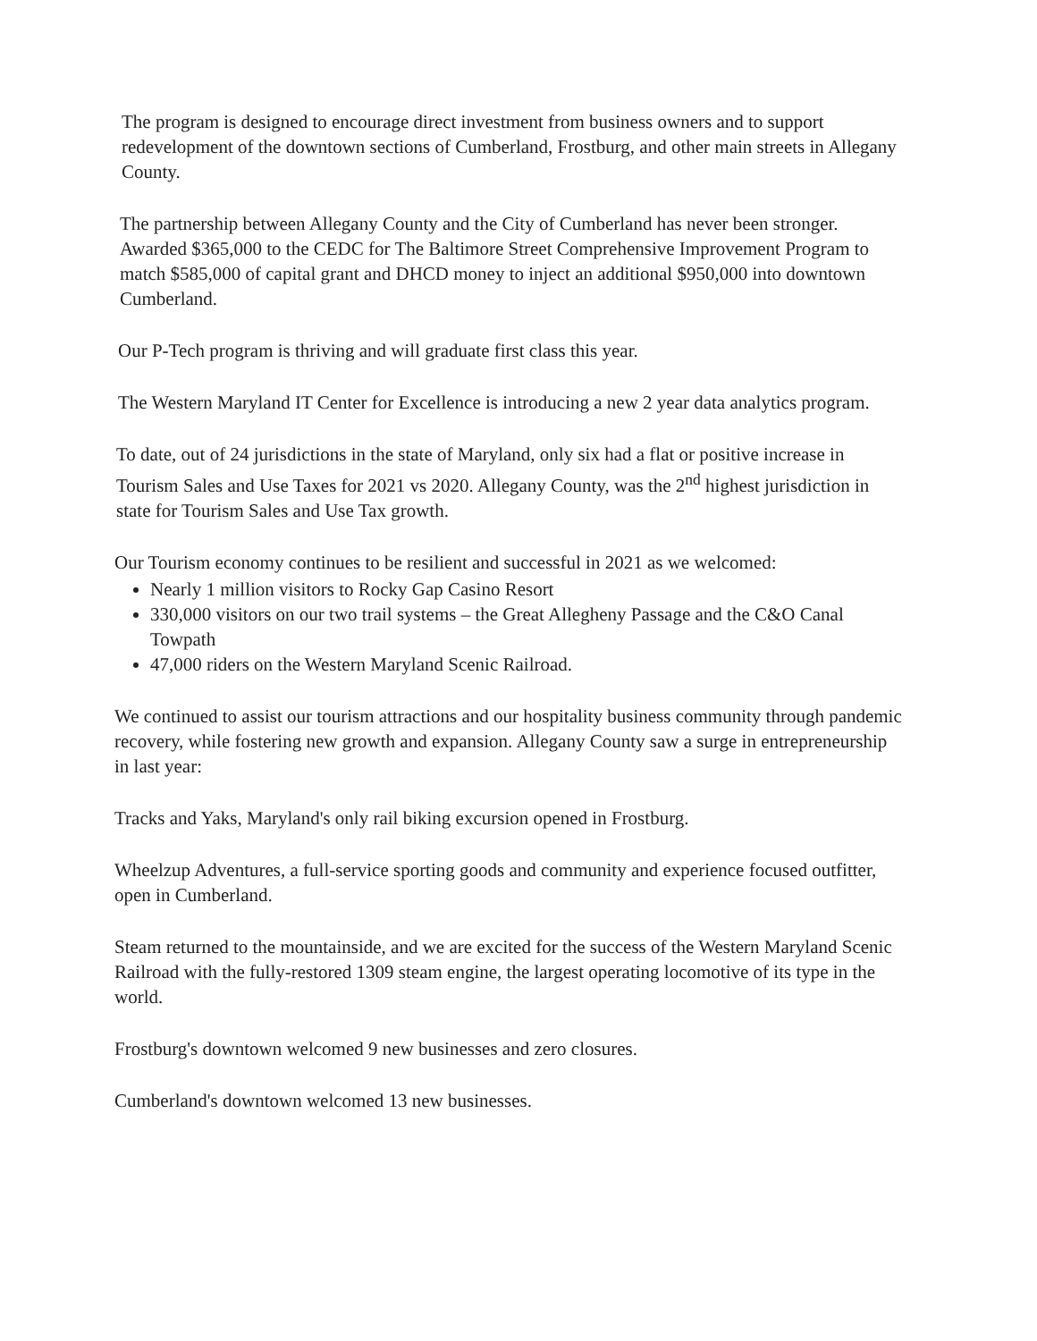The program is designed to encourage direct investment from business owners and to support redevelopment of the downtown sections of Cumberland, Frostburg, and other main streets in Allegany County.
The partnership between Allegany County and the City of Cumberland has never been stronger. Awarded $365,000 to the CEDC for The Baltimore Street Comprehensive Improvement Program to match $585,000 of capital grant and DHCD money to inject an additional $950,000 into downtown Cumberland.
Our P-Tech program is thriving and will graduate first class this year.
The Western Maryland IT Center for Excellence is introducing a new 2 year data analytics program.
To date, out of 24 jurisdictions in the state of Maryland, only six had a flat or positive increase in Tourism Sales and Use Taxes for 2021 vs 2020. Allegany County, was the 2<sup>nd</sup> highest jurisdiction in state for Tourism Sales and Use Tax growth.
Our Tourism economy continues to be resilient and successful in 2021 as we welcomed:
Nearly 1 million visitors to Rocky Gap Casino Resort
330,000 visitors on our two trail systems – the Great Allegheny Passage and the C&O Canal Towpath
47,000 riders on the Western Maryland Scenic Railroad.
We continued to assist our tourism attractions and our hospitality business community through pandemic recovery, while fostering new growth and expansion. Allegany County saw a surge in entrepreneurship in last year:
Tracks and Yaks, Maryland's only rail biking excursion opened in Frostburg.
Wheelzup Adventures, a full-service sporting goods and community and experience focused outfitter, open in Cumberland.
Steam returned to the mountainside, and we are excited for the success of the Western Maryland Scenic Railroad with the fully-restored 1309 steam engine, the largest operating locomotive of its type in the world.
Frostburg's downtown welcomed 9 new businesses and zero closures.
Cumberland's downtown welcomed 13 new businesses.